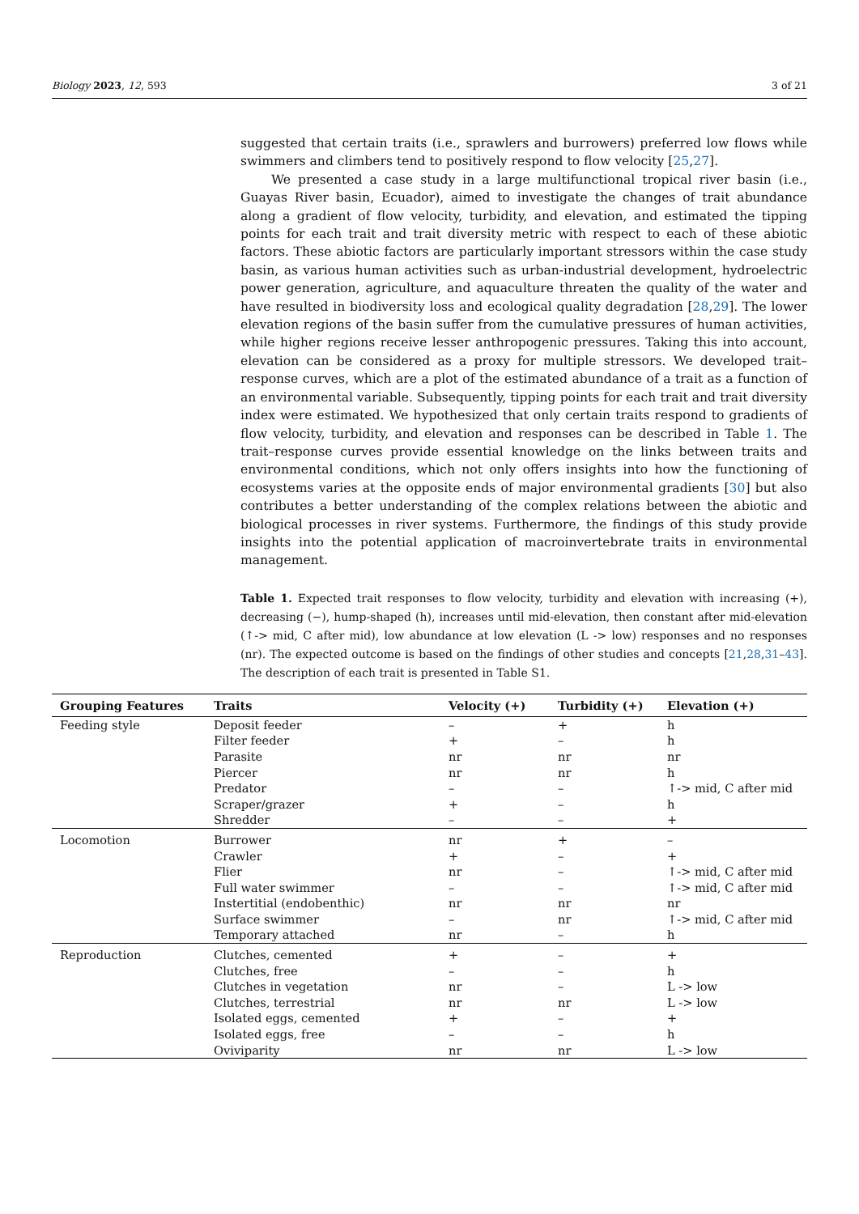Biology 2023, 12, 593 3 of 21
suggested that certain traits (i.e., sprawlers and burrowers) preferred low flows while swimmers and climbers tend to positively respond to flow velocity [25,27].
We presented a case study in a large multifunctional tropical river basin (i.e., Guayas River basin, Ecuador), aimed to investigate the changes of trait abundance along a gradient of flow velocity, turbidity, and elevation, and estimated the tipping points for each trait and trait diversity metric with respect to each of these abiotic factors. These abiotic factors are particularly important stressors within the case study basin, as various human activities such as urban-industrial development, hydroelectric power generation, agriculture, and aquaculture threaten the quality of the water and have resulted in biodiversity loss and ecological quality degradation [28,29]. The lower elevation regions of the basin suffer from the cumulative pressures of human activities, while higher regions receive lesser anthropogenic pressures. Taking this into account, elevation can be considered as a proxy for multiple stressors. We developed trait–response curves, which are a plot of the estimated abundance of a trait as a function of an environmental variable. Subsequently, tipping points for each trait and trait diversity index were estimated. We hypothesized that only certain traits respond to gradients of flow velocity, turbidity, and elevation and responses can be described in Table 1. The trait–response curves provide essential knowledge on the links between traits and environmental conditions, which not only offers insights into how the functioning of ecosystems varies at the opposite ends of major environmental gradients [30] but also contributes a better understanding of the complex relations between the abiotic and biological processes in river systems. Furthermore, the findings of this study provide insights into the potential application of macroinvertebrate traits in environmental management.
Table 1. Expected trait responses to flow velocity, turbidity and elevation with increasing (+), decreasing (−), hump-shaped (h), increases until mid-elevation, then constant after mid-elevation (↑-> mid, C after mid), low abundance at low elevation (L -> low) responses and no responses (nr). The expected outcome is based on the findings of other studies and concepts [21,28,31–43]. The description of each trait is presented in Table S1.
| Grouping Features | Traits | Velocity (+) | Turbidity (+) | Elevation (+) |
| --- | --- | --- | --- | --- |
| Feeding style | Deposit feeder | – | + | h |
| | Filter feeder | + | – | h |
| | Parasite | nr | nr | nr |
| | Piercer | nr | nr | h |
| | Predator | – | – | ↑-> mid, C after mid |
| | Scraper/grazer | + | – | h |
| | Shredder | – | – | + |
| Locomotion | Burrower | nr | + | – |
| | Crawler | + | – | + |
| | Flier | nr | – | ↑-> mid, C after mid |
| | Full water swimmer | – | – | ↑-> mid, C after mid |
| | Instertitial (endobenthic) | nr | nr | nr |
| | Surface swimmer | – | nr | ↑-> mid, C after mid |
| | Temporary attached | nr | – | h |
| Reproduction | Clutches, cemented | + | – | + |
| | Clutches, free | – | – | h |
| | Clutches in vegetation | nr | – | L -> low |
| | Clutches, terrestrial | nr | nr | L -> low |
| | Isolated eggs, cemented | + | – | + |
| | Isolated eggs, free | – | – | h |
| | Oviviparity | nr | nr | L -> low |